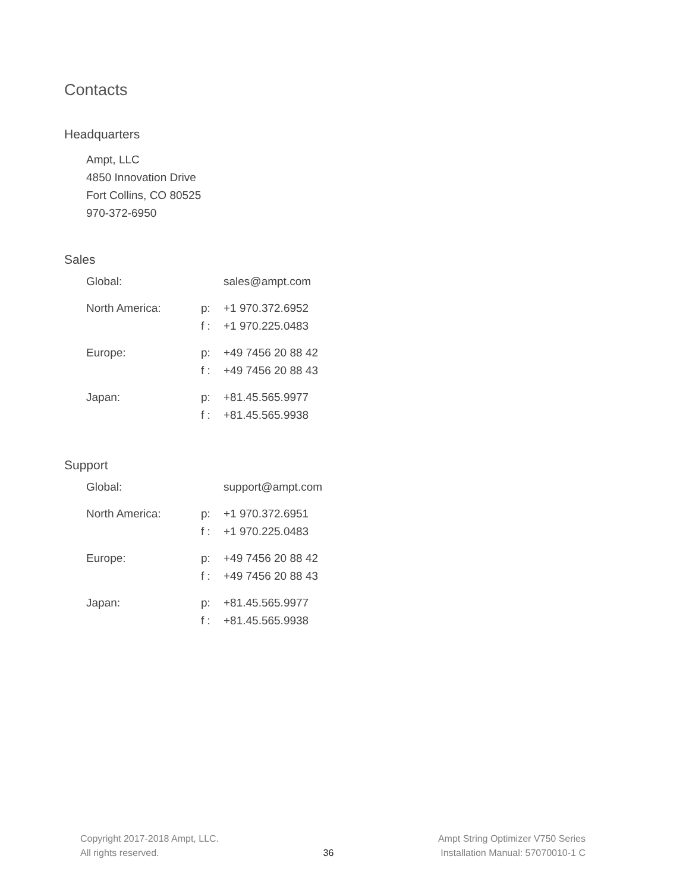Contacts
Headquarters
Ampt, LLC
4850 Innovation Drive
Fort Collins, CO 80525
970-372-6950
Sales
| Global: | | sales@ampt.com |
| North America: | p: | +1 970.372.6952 |
| | f : | +1 970.225.0483 |
| Europe: | p: | +49 7456 20 88 42 |
| | f : | +49 7456 20 88 43 |
| Japan: | p: | +81.45.565.9977 |
| | f : | +81.45.565.9938 |
Support
| Global: | | support@ampt.com |
| North America: | p: | +1 970.372.6951 |
| | f : | +1 970.225.0483 |
| Europe: | p: | +49 7456 20 88 42 |
| | f : | +49 7456 20 88 43 |
| Japan: | p: | +81.45.565.9977 |
| | f : | +81.45.565.9938 |
Copyright 2017-2018 Ampt, LLC.
All rights reserved.
36 Ampt String Optimizer V750 Series
Installation Manual: 57070010-1 C